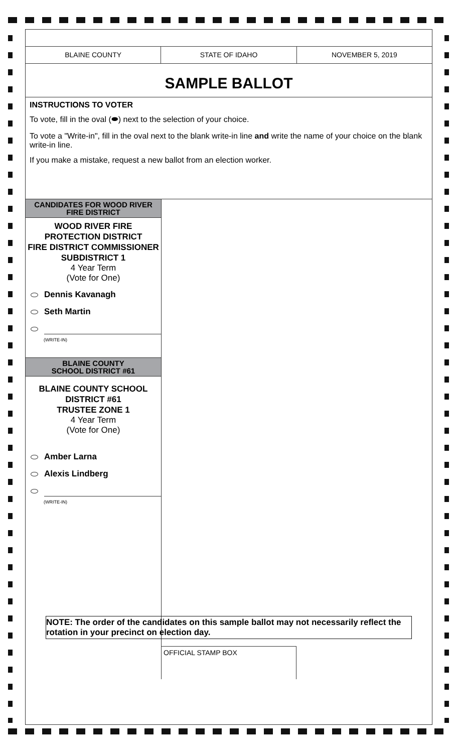BLAINE COUNTY STATE OF IDAHO NOVEMBER 5, 2019
SAMPLE BALLOT
INSTRUCTIONS TO VOTER
To vote, fill in the oval (⬬) next to the selection of your choice.
To vote a "Write-in", fill in the oval next to the blank write-in line and write the name of your choice on the blank write-in line.
If you make a mistake, request a new ballot from an election worker.
CANDIDATES FOR WOOD RIVER
FIRE DISTRICT
WOOD RIVER FIRE
PROTECTION DISTRICT
FIRE DISTRICT COMMISSIONER
SUBDISTRICT 1
4 Year Term
(Vote for One)
Dennis Kavanagh
Seth Martin
(WRITE-IN)
BLAINE COUNTY
SCHOOL DISTRICT #61
BLAINE COUNTY SCHOOL
DISTRICT #61
TRUSTEE ZONE 1
4 Year Term
(Vote for One)
Amber Larna
Alexis Lindberg
(WRITE-IN)
NOTE: The order of the candidates on this sample ballot may not necessarily reflect the rotation in your precinct on election day.
OFFICIAL STAMP BOX